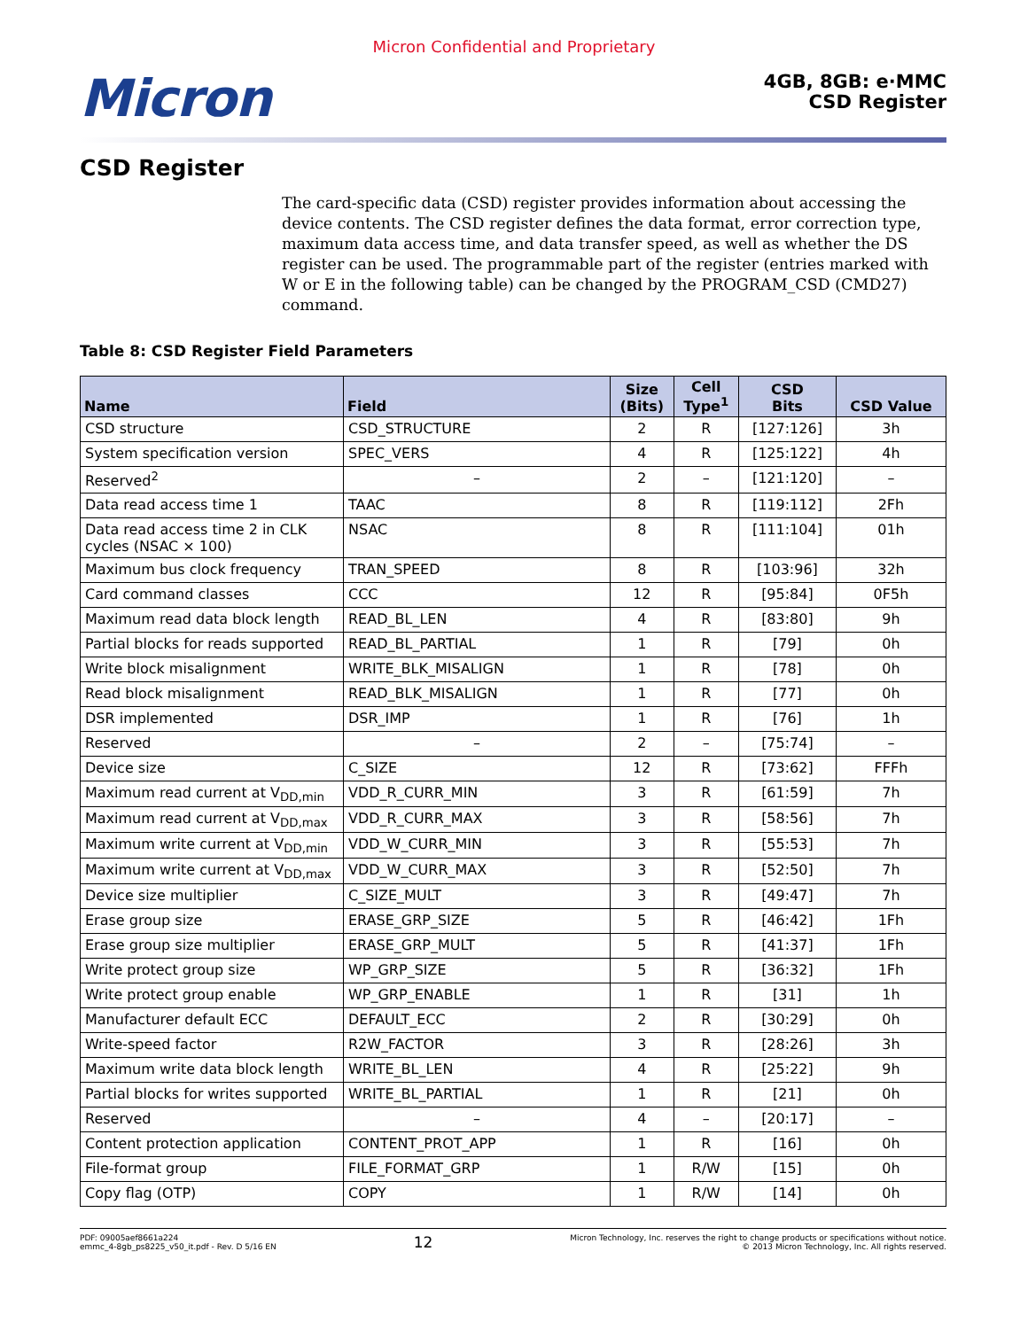Micron Confidential and Proprietary
Micron
4GB, 8GB: e·MMC
CSD Register
CSD Register
The card-specific data (CSD) register provides information about accessing the device contents. The CSD register defines the data format, error correction type, maximum data access time, and data transfer speed, as well as whether the DS register can be used. The programmable part of the register (entries marked with W or E in the following table) can be changed by the PROGRAM_CSD (CMD27) command.
Table 8: CSD Register Field Parameters
| Name | Field | Size (Bits) | Cell Type<sup>1</sup> | CSD Bits | CSD Value |
| --- | --- | --- | --- | --- | --- |
| CSD structure | CSD_STRUCTURE | 2 | R | [127:126] | 3h |
| System specification version | SPEC_VERS | 4 | R | [125:122] | 4h |
| Reserved<sup>2</sup> | – | 2 | – | [121:120] | – |
| Data read access time 1 | TAAC | 8 | R | [119:112] | 2Fh |
| Data read access time 2 in CLK cycles (NSAC × 100) | NSAC | 8 | R | [111:104] | 01h |
| Maximum bus clock frequency | TRAN_SPEED | 8 | R | [103:96] | 32h |
| Card command classes | CCC | 12 | R | [95:84] | 0F5h |
| Maximum read data block length | READ_BL_LEN | 4 | R | [83:80] | 9h |
| Partial blocks for reads supported | READ_BL_PARTIAL | 1 | R | [79] | 0h |
| Write block misalignment | WRITE_BLK_MISALIGN | 1 | R | [78] | 0h |
| Read block misalignment | READ_BLK_MISALIGN | 1 | R | [77] | 0h |
| DSR implemented | DSR_IMP | 1 | R | [76] | 1h |
| Reserved | – | 2 | – | [75:74] | – |
| Device size | C_SIZE | 12 | R | [73:62] | FFFh |
| Maximum read current at V<sub>DD,min</sub> | VDD_R_CURR_MIN | 3 | R | [61:59] | 7h |
| Maximum read current at V<sub>DD,max</sub> | VDD_R_CURR_MAX | 3 | R | [58:56] | 7h |
| Maximum write current at V<sub>DD,min</sub> | VDD_W_CURR_MIN | 3 | R | [55:53] | 7h |
| Maximum write current at V<sub>DD,max</sub> | VDD_W_CURR_MAX | 3 | R | [52:50] | 7h |
| Device size multiplier | C_SIZE_MULT | 3 | R | [49:47] | 7h |
| Erase group size | ERASE_GRP_SIZE | 5 | R | [46:42] | 1Fh |
| Erase group size multiplier | ERASE_GRP_MULT | 5 | R | [41:37] | 1Fh |
| Write protect group size | WP_GRP_SIZE | 5 | R | [36:32] | 1Fh |
| Write protect group enable | WP_GRP_ENABLE | 1 | R | [31] | 1h |
| Manufacturer default ECC | DEFAULT_ECC | 2 | R | [30:29] | 0h |
| Write-speed factor | R2W_FACTOR | 3 | R | [28:26] | 3h |
| Maximum write data block length | WRITE_BL_LEN | 4 | R | [25:22] | 9h |
| Partial blocks for writes supported | WRITE_BL_PARTIAL | 1 | R | [21] | 0h |
| Reserved | – | 4 | – | [20:17] | – |
| Content protection application | CONTENT_PROT_APP | 1 | R | [16] | 0h |
| File-format group | FILE_FORMAT_GRP | 1 | R/W | [15] | 0h |
| Copy flag (OTP) | COPY | 1 | R/W | [14] | 0h |
PDF: 09005aef8661a224
emmc_4-8gb_ps8225_v50_it.pdf - Rev. D 5/16 EN
12
Micron Technology, Inc. reserves the right to change products or specifications without notice.
© 2013 Micron Technology, Inc. All rights reserved.